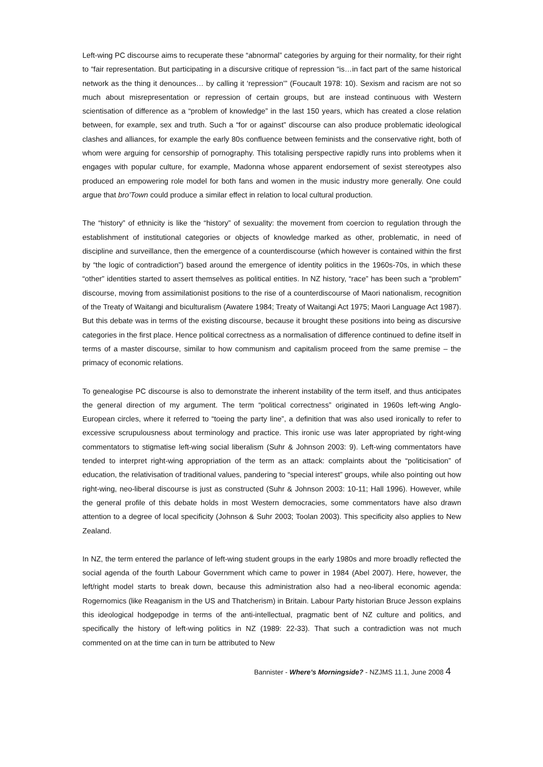Left-wing PC discourse aims to recuperate these “abnormal” categories by arguing for their normality, for their right to “fair representation. But participating in a discursive critique of repression “is…in fact part of the same historical network as the thing it denounces… by calling it ‘repression’” (Foucault 1978: 10). Sexism and racism are not so much about misrepresentation or repression of certain groups, but are instead continuous with Western scientisation of difference as a “problem of knowledge” in the last 150 years, which has created a close relation between, for example, sex and truth. Such a “for or against” discourse can also produce problematic ideological clashes and alliances, for example the early 80s confluence between feminists and the conservative right, both of whom were arguing for censorship of pornography. This totalising perspective rapidly runs into problems when it engages with popular culture, for example, Madonna whose apparent endorsement of sexist stereotypes also produced an empowering role model for both fans and women in the music industry more generally. One could argue that bro’Town could produce a similar effect in relation to local cultural production.
The “history” of ethnicity is like the “history” of sexuality: the movement from coercion to regulation through the establishment of institutional categories or objects of knowledge marked as other, problematic, in need of discipline and surveillance, then the emergence of a counterdiscourse (which however is contained within the first by “the logic of contradiction”) based around the emergence of identity politics in the 1960s-70s, in which these “other” identities started to assert themselves as political entities. In NZ history, “race” has been such a “problem” discourse, moving from assimilationist positions to the rise of a counterdiscourse of Maori nationalism, recognition of the Treaty of Waitangi and biculturalism (Awatere 1984; Treaty of Waitangi Act 1975; Maori Language Act 1987). But this debate was in terms of the existing discourse, because it brought these positions into being as discursive categories in the first place. Hence political correctness as a normalisation of difference continued to define itself in terms of a master discourse, similar to how communism and capitalism proceed from the same premise – the primacy of economic relations.
To genealogise PC discourse is also to demonstrate the inherent instability of the term itself, and thus anticipates the general direction of my argument. The term “political correctness” originated in 1960s left-wing Anglo-European circles, where it referred to “toeing the party line”, a definition that was also used ironically to refer to excessive scrupulousness about terminology and practice. This ironic use was later appropriated by right-wing commentators to stigmatise left-wing social liberalism (Suhr & Johnson 2003: 9). Left-wing commentators have tended to interpret right-wing appropriation of the term as an attack: complaints about the “politicisation” of education, the relativisation of traditional values, pandering to “special interest” groups, while also pointing out how right-wing, neo-liberal discourse is just as constructed (Suhr & Johnson 2003: 10-11; Hall 1996). However, while the general profile of this debate holds in most Western democracies, some commentators have also drawn attention to a degree of local specificity (Johnson & Suhr 2003; Toolan 2003). This specificity also applies to New Zealand.
In NZ, the term entered the parlance of left-wing student groups in the early 1980s and more broadly reflected the social agenda of the fourth Labour Government which came to power in 1984 (Abel 2007). Here, however, the left/right model starts to break down, because this administration also had a neo-liberal economic agenda: Rogernomics (like Reaganism in the US and Thatcherism) in Britain. Labour Party historian Bruce Jesson explains this ideological hodgepodge in terms of the anti-intellectual, pragmatic bent of NZ culture and politics, and specifically the history of left-wing politics in NZ (1989: 22-33). That such a contradiction was not much commented on at the time can in turn be attributed to New
Bannister - Where’s Morningside? - NZJMS 11.1, June 2008 4